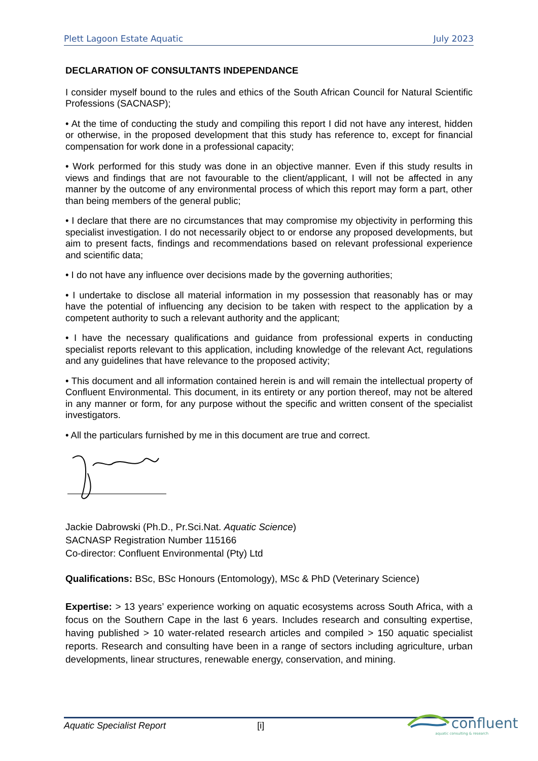Plett Lagoon Estate Aquatic July 2023
DECLARATION OF CONSULTANTS INDEPENDANCE
I consider myself bound to the rules and ethics of the South African Council for Natural Scientific Professions (SACNASP);
• At the time of conducting the study and compiling this report I did not have any interest, hidden or otherwise, in the proposed development that this study has reference to, except for financial compensation for work done in a professional capacity;
• Work performed for this study was done in an objective manner. Even if this study results in views and findings that are not favourable to the client/applicant, I will not be affected in any manner by the outcome of any environmental process of which this report may form a part, other than being members of the general public;
• I declare that there are no circumstances that may compromise my objectivity in performing this specialist investigation. I do not necessarily object to or endorse any proposed developments, but aim to present facts, findings and recommendations based on relevant professional experience and scientific data;
• I do not have any influence over decisions made by the governing authorities;
• I undertake to disclose all material information in my possession that reasonably has or may have the potential of influencing any decision to be taken with respect to the application by a competent authority to such a relevant authority and the applicant;
• I have the necessary qualifications and guidance from professional experts in conducting specialist reports relevant to this application, including knowledge of the relevant Act, regulations and any guidelines that have relevance to the proposed activity;
• This document and all information contained herein is and will remain the intellectual property of Confluent Environmental. This document, in its entirety or any portion thereof, may not be altered in any manner or form, for any purpose without the specific and written consent of the specialist investigators.
• All the particulars furnished by me in this document are true and correct.
Jackie Dabrowski (Ph.D., Pr.Sci.Nat. Aquatic Science)
SACNASP Registration Number 115166
Co-director: Confluent Environmental (Pty) Ltd
Qualifications: BSc, BSc Honours (Entomology), MSc & PhD (Veterinary Science)
Expertise: > 13 years’ experience working on aquatic ecosystems across South Africa, with a focus on the Southern Cape in the last 6 years. Includes research and consulting expertise, having published > 10 water-related research articles and compiled > 150 aquatic specialist reports. Research and consulting have been in a range of sectors including agriculture, urban developments, linear structures, renewable energy, conservation, and mining.
Aquatic Specialist Report [i]
confluent
aquatic consulting & research